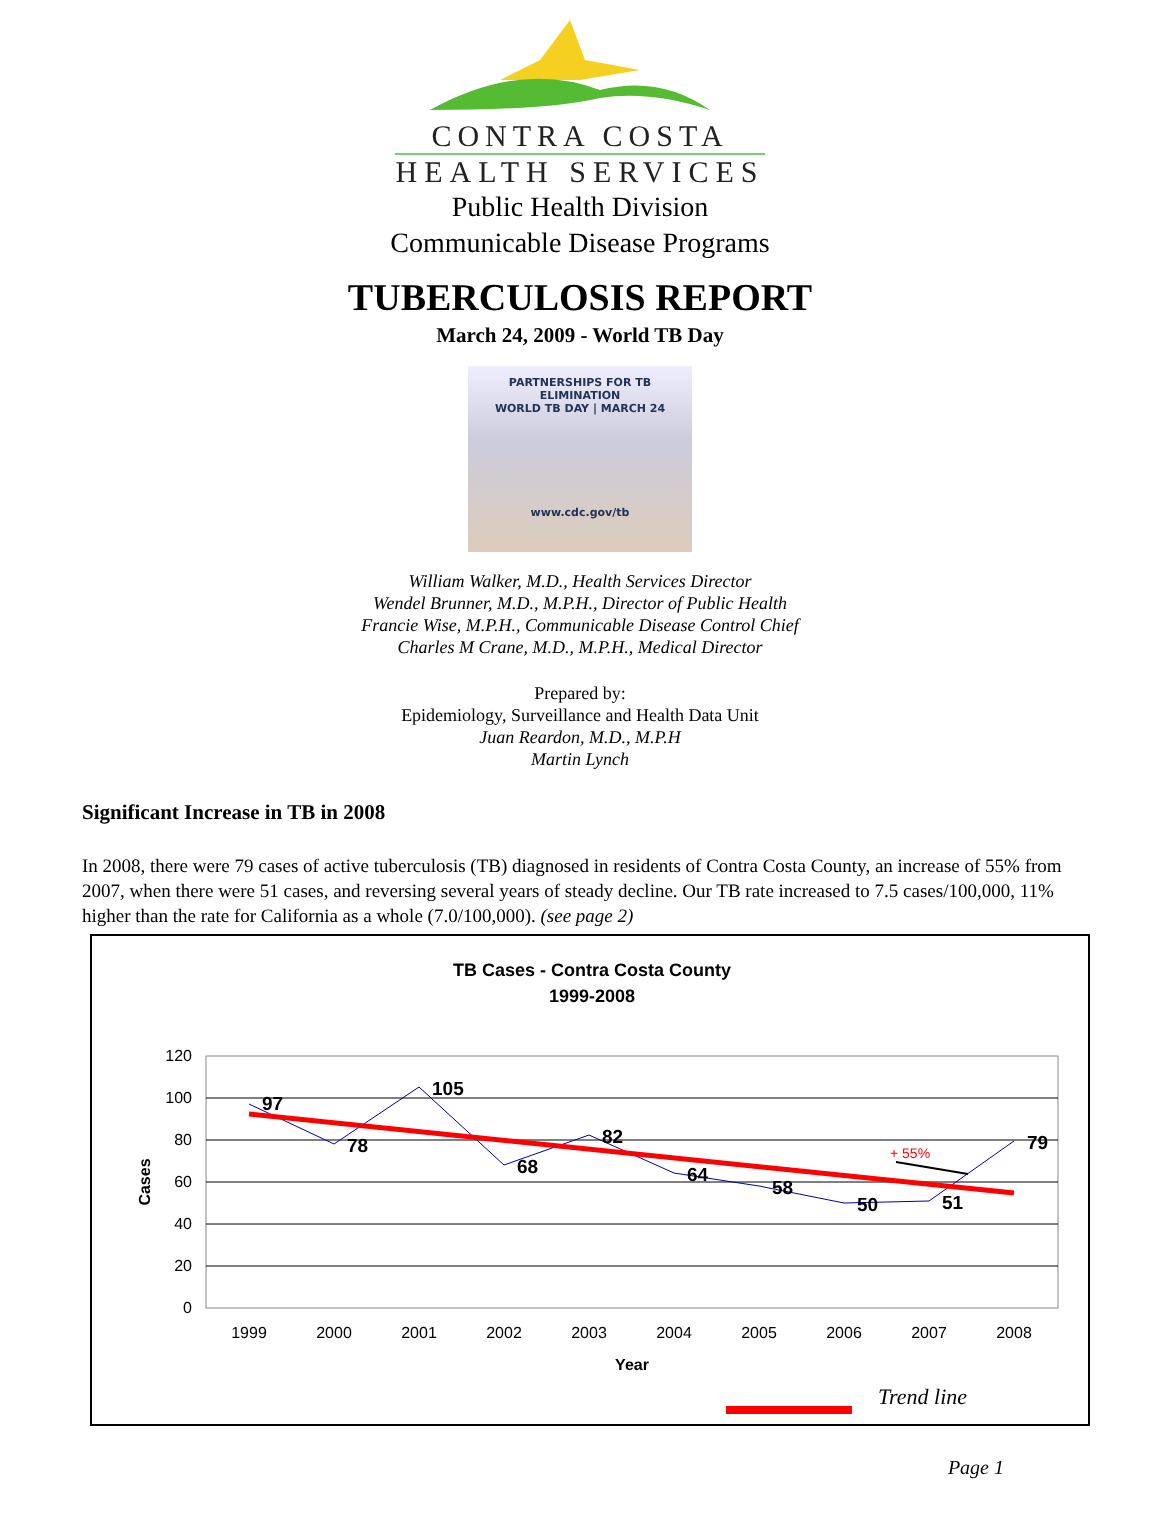CONTRA COSTA
HEALTH SERVICES
Public Health Division
Communicable Disease Programs
TUBERCULOSIS REPORT
March 24, 2009 - World TB Day
PARTNERSHIPS FOR TB ELIMINATION
WORLD TB DAY | MARCH 24
www.cdc.gov/tb
William Walker, M.D., Health Services Director
Wendel Brunner, M.D., M.P.H., Director of Public Health
Francie Wise, M.P.H., Communicable Disease Control Chief
Charles M Crane, M.D., M.P.H., Medical Director
Prepared by:
Epidemiology, Surveillance and Health Data Unit
Juan Reardon, M.D., M.P.H
Martin Lynch
Significant Increase in TB in 2008
In 2008, there were 79 cases of active tuberculosis (TB) diagnosed in residents of Contra Costa County, an increase of 55% from 2007, when there were 51 cases, and reversing several years of steady decline. Our TB rate increased to 7.5 cases/100,000, 11% higher than the rate for California as a whole (7.0/100,000). (see page 2)
TB Cases - Contra Costa County
1999-2008
120
100
80
60
40
20
0
Cases
1999
2000
2001
2002
2003
2004
2005
2006
2007
2008
Year
97
78
105
68
82
64
58
50
51
79
+ 55%
Trend line
Page 1